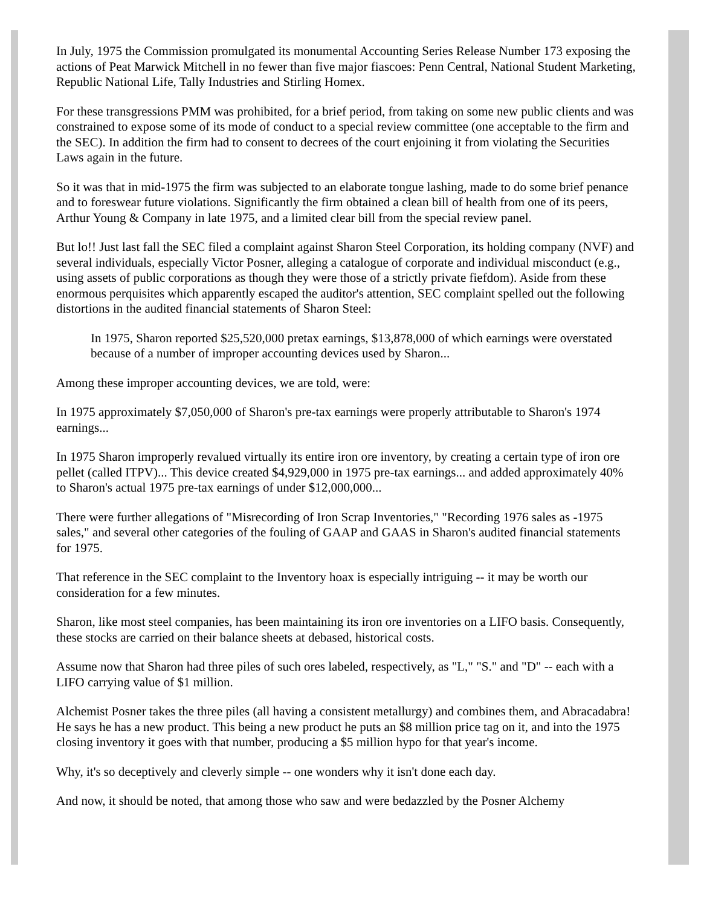In July, 1975 the Commission promulgated its monumental Accounting Series Release Number 173 exposing the actions of Peat Marwick Mitchell in no fewer than five major fiascoes: Penn Central, National Student Marketing, Republic National Life, Tally Industries and Stirling Homex.
For these transgressions PMM was prohibited, for a brief period, from taking on some new public clients and was constrained to expose some of its mode of conduct to a special review committee (one acceptable to the firm and the SEC). In addition the firm had to consent to decrees of the court enjoining it from violating the Securities Laws again in the future.
So it was that in mid-1975 the firm was subjected to an elaborate tongue lashing, made to do some brief penance and to foreswear future violations. Significantly the firm obtained a clean bill of health from one of its peers, Arthur Young & Company in late 1975, and a limited clear bill from the special review panel.
But lo!! Just last fall the SEC filed a complaint against Sharon Steel Corporation, its holding company (NVF) and several individuals, especially Victor Posner, alleging a catalogue of corporate and individual misconduct (e.g., using assets of public corporations as though they were those of a strictly private fiefdom). Aside from these enormous perquisites which apparently escaped the auditor's attention, SEC complaint spelled out the following distortions in the audited financial statements of Sharon Steel:
In 1975, Sharon reported $25,520,000 pretax earnings, $13,878,000 of which earnings were overstated because of a number of improper accounting devices used by Sharon...
Among these improper accounting devices, we are told, were:
In 1975 approximately $7,050,000 of Sharon's pre-tax earnings were properly attributable to Sharon's 1974 earnings...
In 1975 Sharon improperly revalued virtually its entire iron ore inventory, by creating a certain type of iron ore pellet (called ITPV)... This device created $4,929,000 in 1975 pre-tax earnings... and added approximately 40% to Sharon's actual 1975 pre-tax earnings of under $12,000,000...
There were further allegations of "Misrecording of Iron Scrap Inventories," "Recording 1976 sales as -1975 sales," and several other categories of the fouling of GAAP and GAAS in Sharon's audited financial statements for 1975.
That reference in the SEC complaint to the Inventory hoax is especially intriguing -- it may be worth our consideration for a few minutes.
Sharon, like most steel companies, has been maintaining its iron ore inventories on a LIFO basis. Consequently, these stocks are carried on their balance sheets at debased, historical costs.
Assume now that Sharon had three piles of such ores labeled, respectively, as "L," "S." and "D" -- each with a LIFO carrying value of $1 million.
Alchemist Posner takes the three piles (all having a consistent metallurgy) and combines them, and Abracadabra! He says he has a new product. This being a new product he puts an $8 million price tag on it, and into the 1975 closing inventory it goes with that number, producing a $5 million hypo for that year's income.
Why, it's so deceptively and cleverly simple -- one wonders why it isn't done each day.
And now, it should be noted, that among those who saw and were bedazzled by the Posner Alchemy